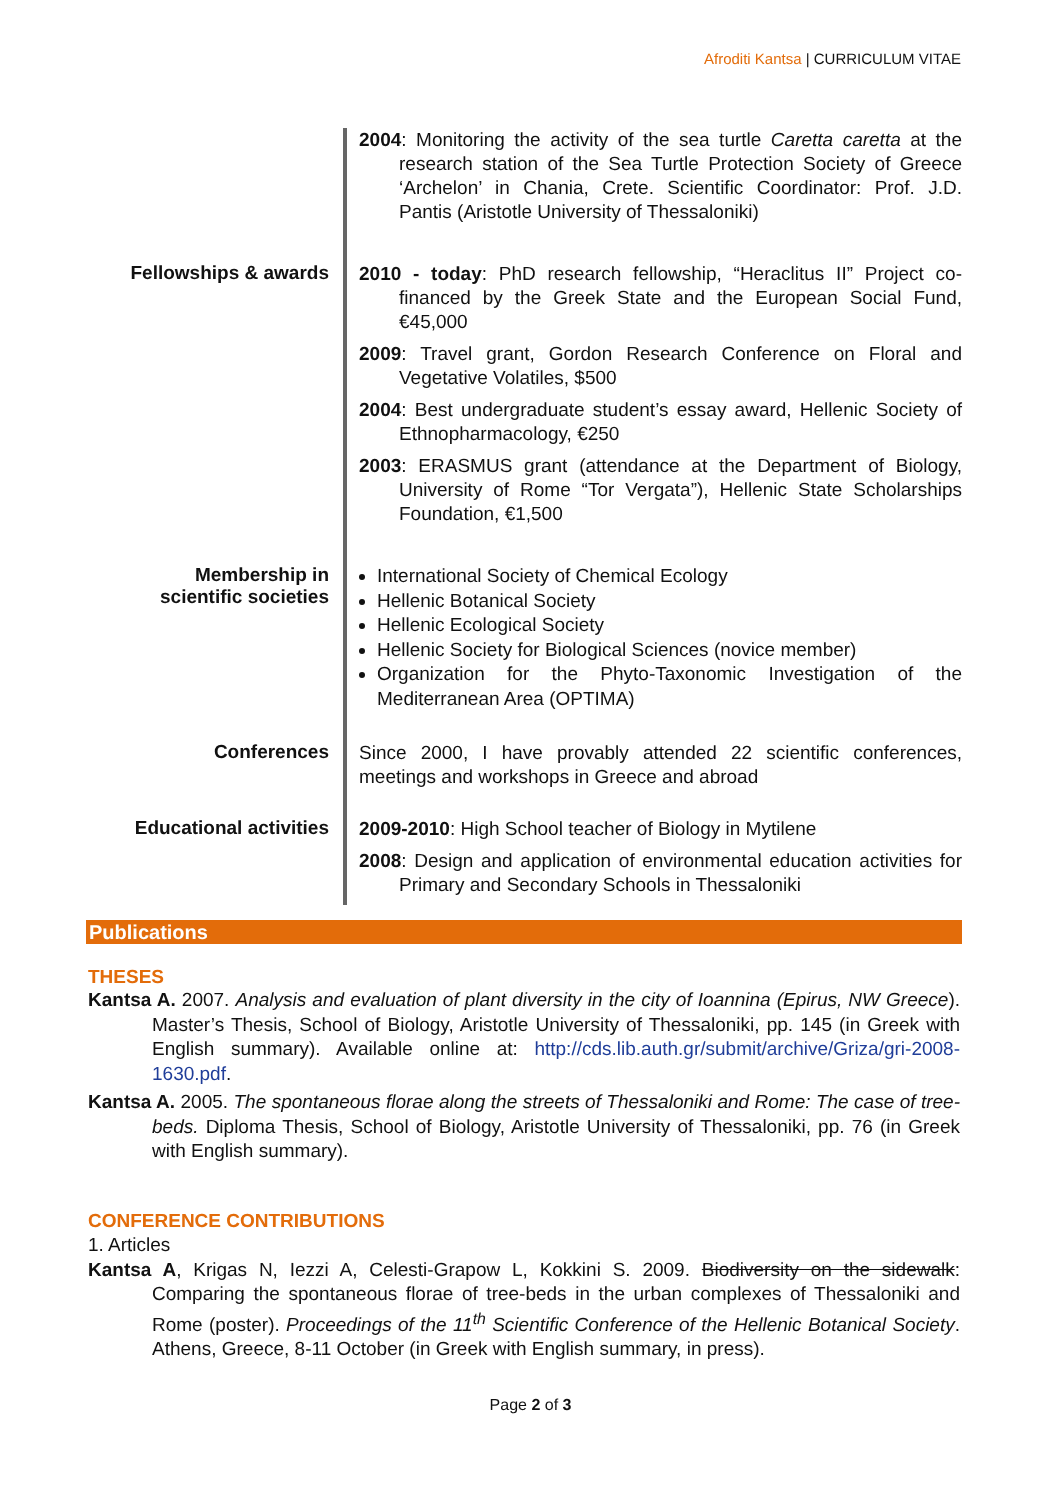Afroditi Kantsa | CURRICULUM VITAE
2004: Monitoring the activity of the sea turtle Caretta caretta at the research station of the Sea Turtle Protection Society of Greece ‘Archelon’ in Chania, Crete. Scientific Coordinator: Prof. J.D. Pantis (Aristotle University of Thessaloniki)
Fellowships & awards
2010 - today: PhD research fellowship, “Heraclitus II” Project co-financed by the Greek State and the European Social Fund, €45,000
2009: Travel grant, Gordon Research Conference on Floral and Vegetative Volatiles, $500
2004: Best undergraduate student’s essay award, Hellenic Society of Ethnopharmacology, €250
2003: ERASMUS grant (attendance at the Department of Biology, University of Rome “Tor Vergata”), Hellenic State Scholarships Foundation, €1,500
Membership in
scientific societies
International Society of Chemical Ecology
Hellenic Botanical Society
Hellenic Ecological Society
Hellenic Society for Biological Sciences (novice member)
Organization for the Phyto-Taxonomic Investigation of the Mediterranean Area (OPTIMA)
Conferences
Since 2000, I have provably attended 22 scientific conferences, meetings and workshops in Greece and abroad
Educational activities
2009-2010: High School teacher of Biology in Mytilene
2008: Design and application of environmental education activities for Primary and Secondary Schools in Thessaloniki
Publications
THESES
Kantsa A. 2007. Analysis and evaluation of plant diversity in the city of Ioannina (Epirus, NW Greece). Master’s Thesis, School of Biology, Aristotle University of Thessaloniki, pp. 145 (in Greek with English summary). Available online at: http://cds.lib.auth.gr/submit/archive/Griza/gri-2008-1630.pdf.
Kantsa A. 2005. The spontaneous florae along the streets of Thessaloniki and Rome: The case of tree-beds. Diploma Thesis, School of Biology, Aristotle University of Thessaloniki, pp. 76 (in Greek with English summary).
CONFERENCE CONTRIBUTIONS
1. Articles
Kantsa A, Krigas N, Iezzi A, Celesti-Grapow L, Kokkini S. 2009. Biodiversity on the sidewalk: Comparing the spontaneous florae of tree-beds in the urban complexes of Thessaloniki and Rome (poster). Proceedings of the 11<sup>th</sup> Scientific Conference of the Hellenic Botanical Society. Athens, Greece, 8-11 October (in Greek with English summary, in press).
Page 2 of 3